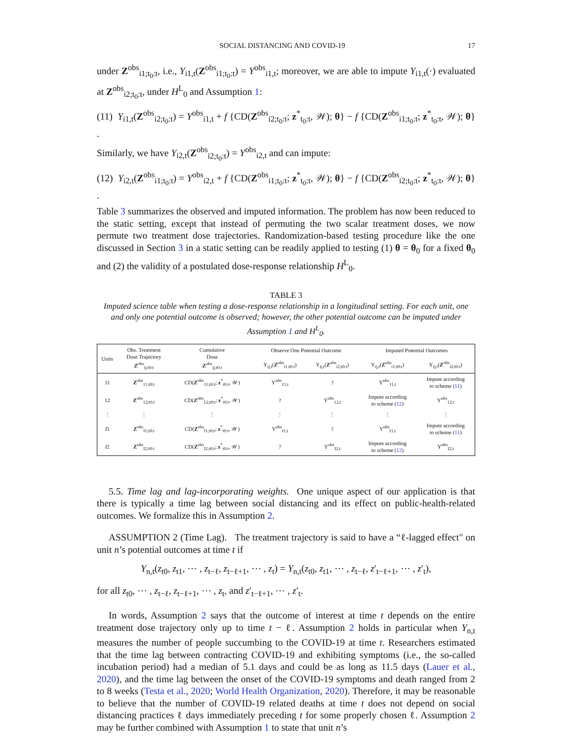SOCIAL DISTANCING AND COVID-19 17
under Z<sup>obs</sup><sub>i1;t<sub>0</sub>:t</sub>, i.e., Y<sub>i1,t</sub>(Z<sup>obs</sup><sub>i1;t<sub>0</sub>:t</sub>) = Y<sup>obs</sup><sub>i1,t</sub>; moreover, we are able to impute Y<sub>i1,t</sub>(·) evaluated at Z<sup>obs</sup><sub>i2;t<sub>0</sub>:t</sub>, under H<sup>L</sup><sub>0</sub> and Assumption 1:
(11) Y<sub>i1,t</sub>(Z<sup>obs</sup><sub>i2;t<sub>0</sub>:t</sub>) = Y<sup>obs</sup><sub>i1,t</sub> + f {CD(Z<sup>obs</sup><sub>i2;t<sub>0</sub>:t</sub>; z<sup>*</sup><sub>t<sub>0</sub>:t</sub>, 𝒲); θ} − f {CD(Z<sup>obs</sup><sub>i1;t<sub>0</sub>:t</sub>; z<sup>*</sup><sub>t<sub>0</sub>:t</sub>, 𝒲); θ} .
Similarly, we have Y<sub>i2,t</sub>(Z<sup>obs</sup><sub>i2;t<sub>0</sub>:t</sub>) = Y<sup>obs</sup><sub>i2,t</sub> and can impute:
(12) Y<sub>i2,t</sub>(Z<sup>obs</sup><sub>i1;t<sub>0</sub>:t</sub>) = Y<sup>obs</sup><sub>i2,t</sub> + f {CD(Z<sup>obs</sup><sub>i1;t<sub>0</sub>:t</sub>; z<sup>*</sup><sub>t<sub>0</sub>:t</sub>, 𝒲); θ} − f {CD(Z<sup>obs</sup><sub>i2;t<sub>0</sub>:t</sub>; z<sup>*</sup><sub>t<sub>0</sub>:t</sub>, 𝒲); θ} .
Table 3 summarizes the observed and imputed information. The problem has now been reduced to the static setting, except that instead of permuting the two scalar treatment doses, we now permute two treatment dose trajectories. Randomization-based testing procedure like the one discussed in Section 3 in a static setting can be readily applied to testing (1) θ = θ<sub>0</sub> for a fixed θ<sub>0</sub> and (2) the validity of a postulated dose-response relationship H<sup>L</sup><sub>0</sub>.
TABLE 3
Imputed science table when testing a dose-response relationship in a longitudinal setting. For each unit, one and only one potential outcome is observed; however, the other potential outcome can be imputed under Assumption 1 and H<sup>L</sup><sub>0</sub>.
| Units | Obs. Treatment Dose Trajectory Z<sup>obs</sup><sub>ij;t0:t</sub> | Cumulative Dose Z<sup>obs</sup><sub>ij;t0:t</sub> | Observe One Potential Outcome | | Imputed Potential Outcomes | |
| --- | --- | --- | --- | --- | --- | --- |
| | | | Y<sub>ij,t</sub>( Z<sup>obs</sup><sub>i1;t0:t</sub>) | Y<sub>ij,t</sub>( Z<sup>obs</sup><sub>i2;t0:t</sub>) | Y<sub>ij,t</sub>( Z<sup>obs</sup><sub>i1;t0:t</sub>) | Y<sub>ij,t</sub>( Z<sup>obs</sup><sub>i2;t0:t</sub>) |
| 11 | Z<sup>obs</sup><sub>11;t0:t</sub> | CD( Z<sup>obs</sup><sub>11;t0:t</sub>; z<sup>*</sup><sub>t0:t</sub>, 𝒲) | Y<sup>obs</sup><sub>11,t</sub> | ? | Y<sup>obs</sup><sub>11,t</sub> | Impute according to scheme ( 11 ) |
| 12 | Z<sup>obs</sup><sub>12;t0:t</sub> | CD( Z<sup>obs</sup><sub>12;t0:t</sub>; z<sup>*</sup><sub>t0:t</sub>, 𝒲) | ? | Y<sup>obs</sup><sub>12,t</sub> | Impute according to scheme ( 12 ) | Y<sup>obs</sup><sub>12,t</sub> |
| ⋮ | ⋮ | ⋮ | ⋮ | ⋮ | ⋮ | ⋮ |
| I 1 | Z<sup>obs</sup><sub>I1;t0:t</sub> | CD( Z<sup>obs</sup><sub>I1;t0:t</sub>; z<sup>*</sup><sub>t0:t</sub>, 𝒲) | Y<sup>obs</sup><sub>I1,t</sub> | ? | Y<sup>obs</sup><sub>I1,t</sub> | Impute according to scheme ( 11 ) |
| I 2 | Z<sup>obs</sup><sub>I2;t0:t</sub> | CD( Z<sup>obs</sup><sub>I2;t0:t</sub>; z<sup>*</sup><sub>t0:t</sub>, 𝒲) | ? | Y<sup>obs</sup><sub>I2,t</sub> | Impute according to scheme ( 12 ) | Y<sup>obs</sup><sub>I2,t</sub> |
5.5. Time lag and lag-incorporating weights. One unique aspect of our application is that there is typically a time lag between social distancing and its effect on public-health-related outcomes. We formalize this in Assumption 2.
ASSUMPTION 2 (Time Lag). The treatment trajectory is said to have a “ℓ-lagged effect" on unit n’s potential outcomes at time t if
Y<sub>n,t</sub>(z<sub>t0</sub>, z<sub>t1</sub>, ⋯ , z<sub>t−ℓ</sub>, z<sub>t−ℓ+1</sub>, ⋯ , z<sub>t</sub>) = Y<sub>n,t</sub>(z<sub>t0</sub>, z<sub>t1</sub>, ⋯ , z<sub>t−ℓ</sub>, z′<sub>t−ℓ+1</sub>, ⋯ , z′<sub>t</sub>),
for all z<sub>t0</sub>, ⋯ , z<sub>t−ℓ</sub>, z<sub>t−ℓ+1</sub>, ⋯ , z<sub>t</sub>, and z′<sub>t−ℓ+1</sub>, ⋯ , z′<sub>t</sub>.
In words, Assumption 2 says that the outcome of interest at time t depends on the entire treatment dose trajectory only up to time t − ℓ. Assumption 2 holds in particular when Y<sub>n,t</sub> measures the number of people succumbing to the COVID-19 at time t. Researchers estimated that the time lag between contracting COVID-19 and exhibiting symptoms (i.e., the so-called incubation period) had a median of 5.1 days and could be as long as 11.5 days (Lauer et al., 2020), and the time lag between the onset of the COVID-19 symptoms and death ranged from 2 to 8 weeks (Testa et al., 2020; World Health Organization, 2020). Therefore, it may be reasonable to believe that the number of COVID-19 related deaths at time t does not depend on social distancing practices ℓ days immediately preceding t for some properly chosen ℓ. Assumption 2 may be further combined with Assumption 1 to state that unit n’s